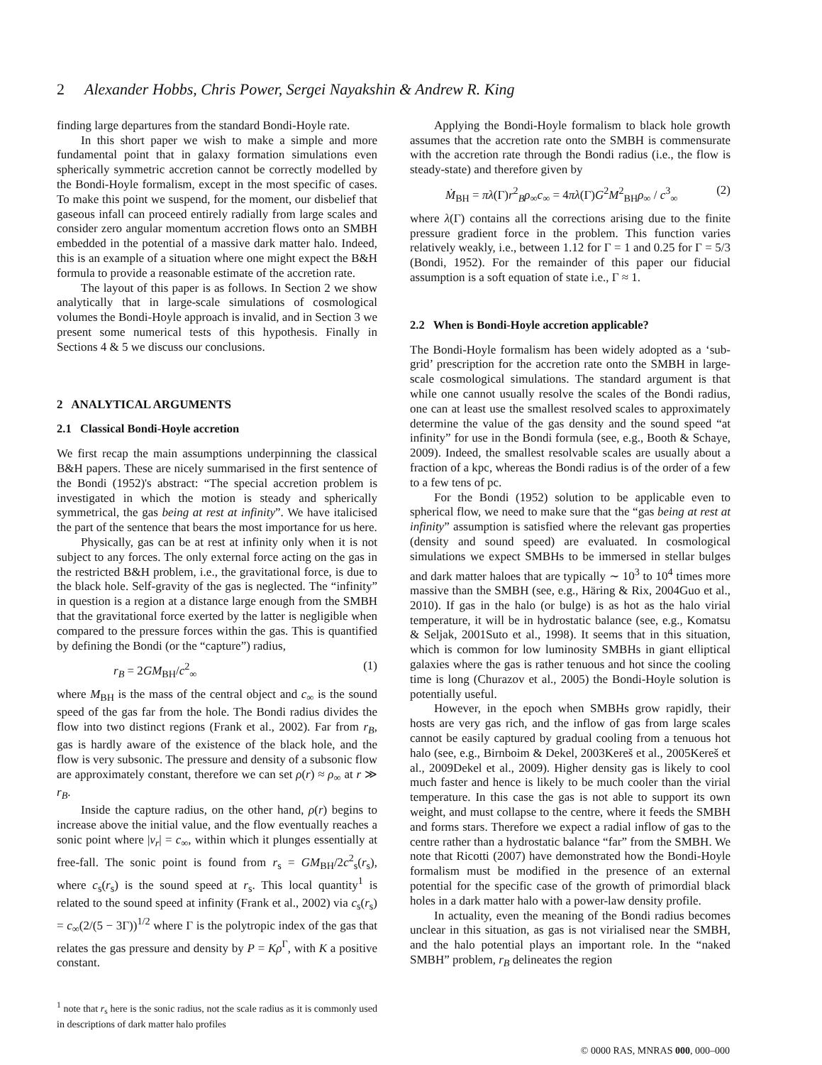2 Alexander Hobbs, Chris Power, Sergei Nayakshin & Andrew R. King
finding large departures from the standard Bondi-Hoyle rate.
In this short paper we wish to make a simple and more fundamental point that in galaxy formation simulations even spherically symmetric accretion cannot be correctly modelled by the Bondi-Hoyle formalism, except in the most specific of cases. To make this point we suspend, for the moment, our disbelief that gaseous infall can proceed entirely radially from large scales and consider zero angular momentum accretion flows onto an SMBH embedded in the potential of a massive dark matter halo. Indeed, this is an example of a situation where one might expect the B&H formula to provide a reasonable estimate of the accretion rate.
The layout of this paper is as follows. In Section 2 we show analytically that in large-scale simulations of cosmological volumes the Bondi-Hoyle approach is invalid, and in Section 3 we present some numerical tests of this hypothesis. Finally in Sections 4 & 5 we discuss our conclusions.
2 ANALYTICAL ARGUMENTS
2.1 Classical Bondi-Hoyle accretion
We first recap the main assumptions underpinning the classical B&H papers. These are nicely summarised in the first sentence of the Bondi (1952)'s abstract: “The special accretion problem is investigated in which the motion is steady and spherically symmetrical, the gas being at rest at infinity”. We have italicised the part of the sentence that bears the most importance for us here.
Physically, gas can be at rest at infinity only when it is not subject to any forces. The only external force acting on the gas in the restricted B&H problem, i.e., the gravitational force, is due to the black hole. Self-gravity of the gas is neglected. The “infinity” in question is a region at a distance large enough from the SMBH that the gravitational force exerted by the latter is negligible when compared to the pressure forces within the gas. This is quantified by defining the Bondi (or the “capture”) radius,
r<sub>B</sub> = 2GM<sub>BH</sub>/c<sup>2</sup><sub>∞</sub> (1)
where M<sub>BH</sub> is the mass of the central object and c<sub>∞</sub> is the sound speed of the gas far from the hole. The Bondi radius divides the flow into two distinct regions (Frank et al., 2002). Far from r<sub>B</sub>, gas is hardly aware of the existence of the black hole, and the flow is very subsonic. The pressure and density of a subsonic flow are approximately constant, therefore we can set ρ(r) ≈ ρ<sub>∞</sub> at r ≫ r<sub>B</sub>.
Inside the capture radius, on the other hand, ρ(r) begins to increase above the initial value, and the flow eventually reaches a sonic point where |v<sub>r</sub>| = c<sub>∞</sub>, within which it plunges essentially at free-fall. The sonic point is found from r<sub>s</sub> = GM<sub>BH</sub>/2c<sup>2</sup><sub>s</sub>(r<sub>s</sub>), where c<sub>s</sub>(r<sub>s</sub>) is the sound speed at r<sub>s</sub>. This local quantity<sup>1</sup> is related to the sound speed at infinity (Frank et al., 2002) via c<sub>s</sub>(r<sub>s</sub>) = c<sub>∞</sub>(2/(5 − 3Γ))<sup>1/2</sup> where Γ is the polytropic index of the gas that relates the gas pressure and density by P = Kρ<sup>Γ</sup>, with K a positive constant.
<sup>1</sup> note that r<sub>s</sub> here is the sonic radius, not the scale radius as it is commonly used in descriptions of dark matter halo profiles
Applying the Bondi-Hoyle formalism to black hole growth assumes that the accretion rate onto the SMBH is commensurate with the accretion rate through the Bondi radius (i.e., the flow is steady-state) and therefore given by
Ṁ<sub>BH</sub> = πλ(Γ)r<sup>2</sup><sub>B</sub>ρ<sub>∞</sub>c<sub>∞</sub> = 4πλ(Γ)G<sup>2</sup>M<sup>2</sup><sub>BH</sub>ρ<sub>∞</sub> / c<sup>3</sup><sub>∞</sub> (2)
where λ(Γ) contains all the corrections arising due to the finite pressure gradient force in the problem. This function varies relatively weakly, i.e., between 1.12 for Γ = 1 and 0.25 for Γ = 5/3 (Bondi, 1952). For the remainder of this paper our fiducial assumption is a soft equation of state i.e., Γ ≈ 1.
2.2 When is Bondi-Hoyle accretion applicable?
The Bondi-Hoyle formalism has been widely adopted as a ‘sub-grid’ prescription for the accretion rate onto the SMBH in large-scale cosmological simulations. The standard argument is that while one cannot usually resolve the scales of the Bondi radius, one can at least use the smallest resolved scales to approximately determine the value of the gas density and the sound speed “at infinity” for use in the Bondi formula (see, e.g., Booth & Schaye, 2009). Indeed, the smallest resolvable scales are usually about a fraction of a kpc, whereas the Bondi radius is of the order of a few to a few tens of pc.
For the Bondi (1952) solution to be applicable even to spherical flow, we need to make sure that the “gas being at rest at infinity” assumption is satisfied where the relevant gas properties (density and sound speed) are evaluated. In cosmological simulations we expect SMBHs to be immersed in stellar bulges and dark matter haloes that are typically ∼ 10<sup>3</sup> to 10<sup>4</sup> times more massive than the SMBH (see, e.g., Häring & Rix, 2004Guo et al., 2010). If gas in the halo (or bulge) is as hot as the halo virial temperature, it will be in hydrostatic balance (see, e.g., Komatsu & Seljak, 2001Suto et al., 1998). It seems that in this situation, which is common for low luminosity SMBHs in giant elliptical galaxies where the gas is rather tenuous and hot since the cooling time is long (Churazov et al., 2005) the Bondi-Hoyle solution is potentially useful.
However, in the epoch when SMBHs grow rapidly, their hosts are very gas rich, and the inflow of gas from large scales cannot be easily captured by gradual cooling from a tenuous hot halo (see, e.g., Birnboim & Dekel, 2003Kereš et al., 2005Kereš et al., 2009Dekel et al., 2009). Higher density gas is likely to cool much faster and hence is likely to be much cooler than the virial temperature. In this case the gas is not able to support its own weight, and must collapse to the centre, where it feeds the SMBH and forms stars. Therefore we expect a radial inflow of gas to the centre rather than a hydrostatic balance “far” from the SMBH. We note that Ricotti (2007) have demonstrated how the Bondi-Hoyle formalism must be modified in the presence of an external potential for the specific case of the growth of primordial black holes in a dark matter halo with a power-law density profile.
In actuality, even the meaning of the Bondi radius becomes unclear in this situation, as gas is not virialised near the SMBH, and the halo potential plays an important role. In the “naked SMBH” problem, r<sub>B</sub> delineates the region
© 0000 RAS, MNRAS 000, 000–000